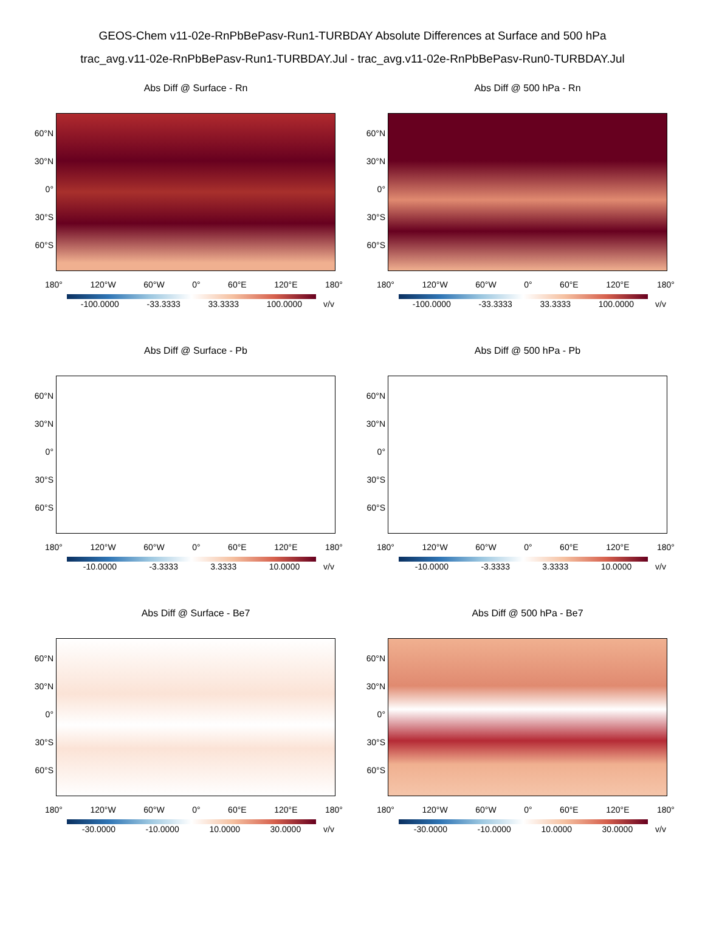GEOS-Chem v11-02e-RnPbBePasv-Run1-TURBDAY Absolute Differences at Surface and 500 hPa
trac_avg.v11-02e-RnPbBePasv-Run1-TURBDAY.Jul - trac_avg.v11-02e-RnPbBePasv-Run0-TURBDAY.Jul
Abs Diff @ Surface - Rn
60°N
30°N
0°
30°S
60°S
180° 120°W 60°W 0° 60°E 120°E 180°
-100.0000 -33.3333 33.3333 100.0000
v/v
Abs Diff @ 500 hPa - Rn
60°N
30°N
0°
30°S
60°S
180° 120°W 60°W 0° 60°E 120°E 180°
-100.0000 -33.3333 33.3333 100.0000
v/v
Abs Diff @ Surface - Pb
60°N
30°N
0°
30°S
60°S
180° 120°W 60°W 0° 60°E 120°E 180°
-10.0000 -3.3333 3.3333 10.0000
v/v
Abs Diff @ 500 hPa - Pb
60°N
30°N
0°
30°S
60°S
180° 120°W 60°W 0° 60°E 120°E 180°
-10.0000 -3.3333 3.3333 10.0000
v/v
Abs Diff @ Surface - Be7
60°N
30°N
0°
30°S
60°S
180° 120°W 60°W 0° 60°E 120°E 180°
-30.0000 -10.0000 10.0000 30.0000
v/v
Abs Diff @ 500 hPa - Be7
60°N
30°N
0°
30°S
60°S
180° 120°W 60°W 0° 60°E 120°E 180°
-30.0000 -10.0000 10.0000 30.0000
v/v